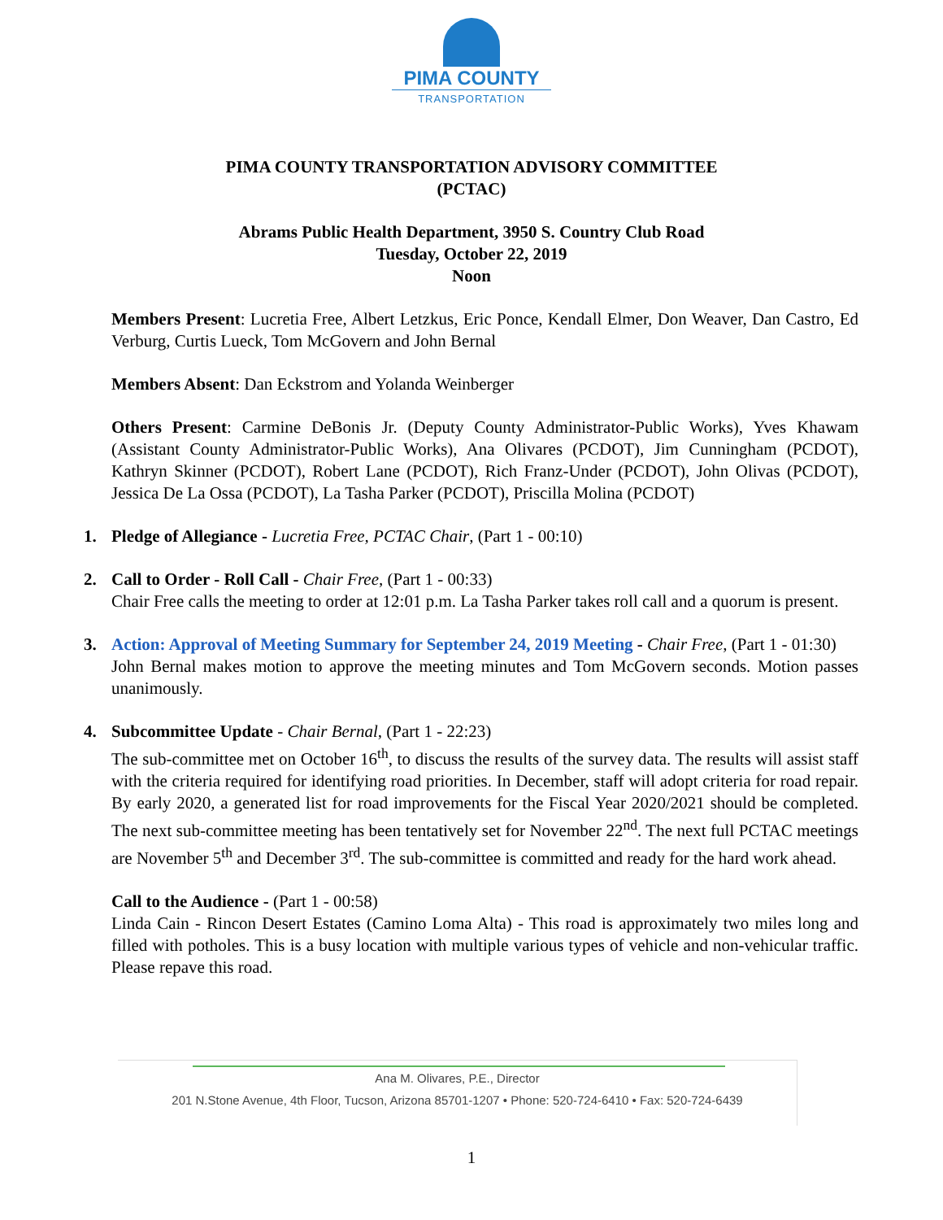PIMA COUNTY
TRANSPORTATION
PIMA COUNTY TRANSPORTATION ADVISORY COMMITTEE
(PCTAC)
Abrams Public Health Department, 3950 S. Country Club Road
Tuesday, October 22, 2019
Noon
Members Present: Lucretia Free, Albert Letzkus, Eric Ponce, Kendall Elmer, Don Weaver, Dan Castro, Ed Verburg, Curtis Lueck, Tom McGovern and John Bernal
Members Absent: Dan Eckstrom and Yolanda Weinberger
Others Present: Carmine DeBonis Jr. (Deputy County Administrator-Public Works), Yves Khawam (Assistant County Administrator-Public Works), Ana Olivares (PCDOT), Jim Cunningham (PCDOT), Kathryn Skinner (PCDOT), Robert Lane (PCDOT), Rich Franz-Under (PCDOT), John Olivas (PCDOT), Jessica De La Ossa (PCDOT), La Tasha Parker (PCDOT), Priscilla Molina (PCDOT)
1.
Pledge of Allegiance - Lucretia Free, PCTAC Chair, (Part 1 - 00:10)
2.
Call to Order - Roll Call - Chair Free, (Part 1 - 00:33)
Chair Free calls the meeting to order at 12:01 p.m. La Tasha Parker takes roll call and a quorum is present.
3.
Action: Approval of Meeting Summary for September 24, 2019 Meeting - Chair Free, (Part 1 - 01:30)
John Bernal makes motion to approve the meeting minutes and Tom McGovern seconds. Motion passes unanimously.
4.
Subcommittee Update - Chair Bernal, (Part 1 - 22:23)
The sub-committee met on October 16<sup>th</sup>, to discuss the results of the survey data. The results will assist staff with the criteria required for identifying road priorities. In December, staff will adopt criteria for road repair. By early 2020, a generated list for road improvements for the Fiscal Year 2020/2021 should be completed. The next sub-committee meeting has been tentatively set for November 22<sup>nd</sup>. The next full PCTAC meetings are November 5<sup>th</sup> and December 3<sup>rd</sup>. The sub-committee is committed and ready for the hard work ahead.
Call to the Audience - (Part 1 - 00:58)
Linda Cain - Rincon Desert Estates (Camino Loma Alta) - This road is approximately two miles long and filled with potholes. This is a busy location with multiple various types of vehicle and non-vehicular traffic. Please repave this road.
Ana M. Olivares, P.E., Director
201 N.Stone Avenue, 4th Floor, Tucson, Arizona 85701-1207 • Phone: 520-724-6410 • Fax: 520-724-6439
1